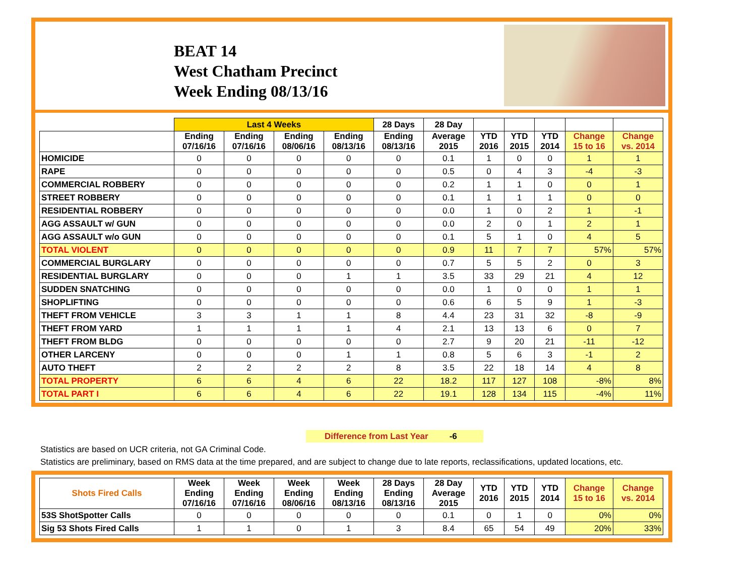BEAT 14
West Chatham Precinct
Week Ending 08/13/16
| | Last 4 Weeks | | | | 28 Days | 28 Day | | | | | |
| --- | --- | --- | --- | --- | --- | --- | --- | --- | --- | --- | --- |
| | Ending 07/16/16 | Ending 07/16/16 | Ending 08/06/16 | Ending 08/13/16 | Ending 08/13/16 | Average 2015 | YTD 2016 | YTD 2015 | YTD 2014 | Change 15 to 16 | Change vs. 2014 |
| HOMICIDE | 0 | 0 | 0 | 0 | 0 | 0.1 | 1 | 0 | 0 | 1 | 1 |
| RAPE | 0 | 0 | 0 | 0 | 0 | 0.5 | 0 | 4 | 3 | -4 | -3 |
| COMMERCIAL ROBBERY | 0 | 0 | 0 | 0 | 0 | 0.2 | 1 | 1 | 0 | 0 | 1 |
| STREET ROBBERY | 0 | 0 | 0 | 0 | 0 | 0.1 | 1 | 1 | 1 | 0 | 0 |
| RESIDENTIAL ROBBERY | 0 | 0 | 0 | 0 | 0 | 0.0 | 1 | 0 | 2 | 1 | -1 |
| AGG ASSAULT w/ GUN | 0 | 0 | 0 | 0 | 0 | 0.0 | 2 | 0 | 1 | 2 | 1 |
| AGG ASSAULT w/o GUN | 0 | 0 | 0 | 0 | 0 | 0.1 | 5 | 1 | 0 | 4 | 5 |
| TOTAL VIOLENT | 0 | 0 | 0 | 0 | 0 | 0.9 | 11 | 7 | 7 | 57% | 57% |
| COMMERCIAL BURGLARY | 0 | 0 | 0 | 0 | 0 | 0.7 | 5 | 5 | 2 | 0 | 3 |
| RESIDENTIAL BURGLARY | 0 | 0 | 0 | 1 | 1 | 3.5 | 33 | 29 | 21 | 4 | 12 |
| SUDDEN SNATCHING | 0 | 0 | 0 | 0 | 0 | 0.0 | 1 | 0 | 0 | 1 | 1 |
| SHOPLIFTING | 0 | 0 | 0 | 0 | 0 | 0.6 | 6 | 5 | 9 | 1 | -3 |
| THEFT FROM VEHICLE | 3 | 3 | 1 | 1 | 8 | 4.4 | 23 | 31 | 32 | -8 | -9 |
| THEFT FROM YARD | 1 | 1 | 1 | 1 | 4 | 2.1 | 13 | 13 | 6 | 0 | 7 |
| THEFT FROM BLDG | 0 | 0 | 0 | 0 | 0 | 2.7 | 9 | 20 | 21 | -11 | -12 |
| OTHER LARCENY | 0 | 0 | 0 | 1 | 1 | 0.8 | 5 | 6 | 3 | -1 | 2 |
| AUTO THEFT | 2 | 2 | 2 | 2 | 8 | 3.5 | 22 | 18 | 14 | 4 | 8 |
| TOTAL PROPERTY | 6 | 6 | 4 | 6 | 22 | 18.2 | 117 | 127 | 108 | -8% | 8% |
| TOTAL PART I | 6 | 6 | 4 | 6 | 22 | 19.1 | 128 | 134 | 115 | -4% | 11% |
Difference from Last Year -6
Statistics are based on UCR criteria, not GA Criminal Code.
Statistics are preliminary, based on RMS data at the time prepared, and are subject to change due to late reports, reclassifications, updated locations, etc.
| Shots Fired Calls | Week Ending 07/16/16 | Week Ending 07/16/16 | Week Ending 08/06/16 | Week Ending 08/13/16 | 28 Days Ending 08/13/16 | 28 Day Average 2015 | YTD 2016 | YTD 2015 | YTD 2014 | Change 15 to 16 | Change vs. 2014 |
| --- | --- | --- | --- | --- | --- | --- | --- | --- | --- | --- | --- |
| 53S ShotSpotter Calls | 0 | 0 | 0 | 0 | 0 | 0.1 | 0 | 1 | 0 | 0% | 0% |
| Sig 53 Shots Fired Calls | 1 | 1 | 0 | 1 | 3 | 8.4 | 65 | 54 | 49 | 20% | 33% |